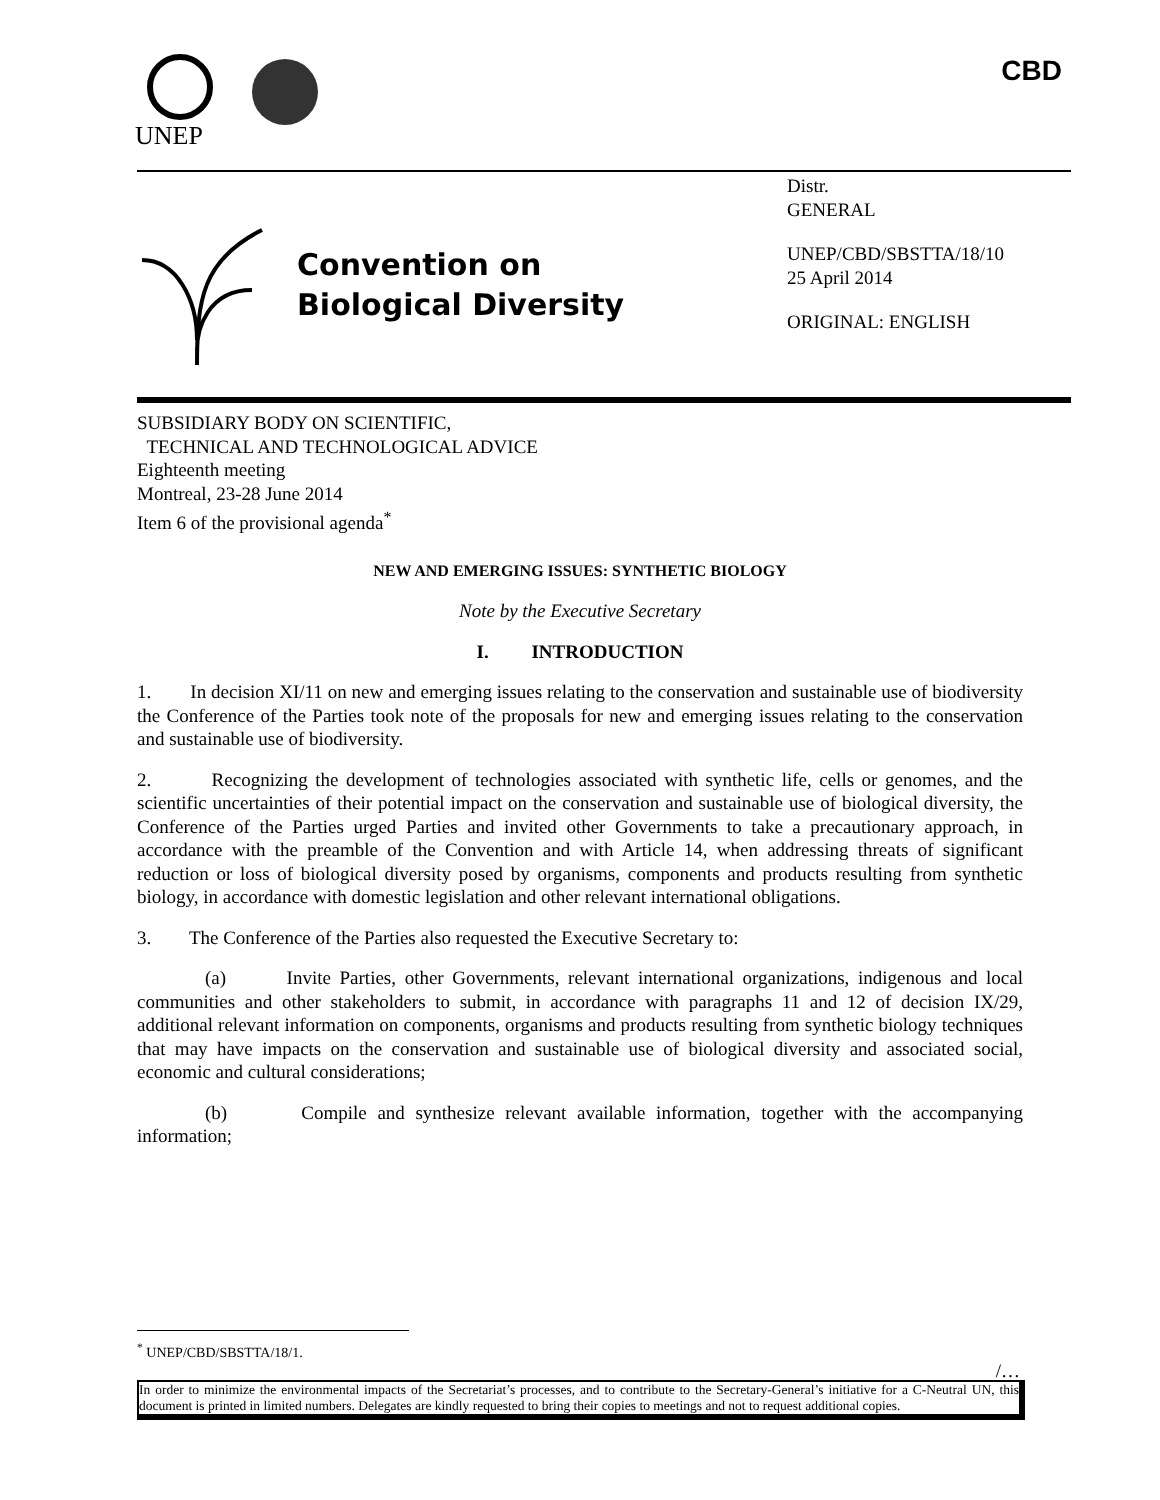UNEP
CBD
Convention on
Biological Diversity
Distr.
GENERAL
UNEP/CBD/SBSTTA/18/10
25 April 2014
ORIGINAL: ENGLISH
SUBSIDIARY BODY ON SCIENTIFIC,
TECHNICAL AND TECHNOLOGICAL ADVICE
Eighteenth meeting
Montreal, 23-28 June 2014
Item 6 of the provisional agenda<sup>*</sup>
NEW AND EMERGING ISSUES: SYNTHETIC BIOLOGY
Note by the Executive Secretary
I. INTRODUCTION
1. In decision XI/11 on new and emerging issues relating to the conservation and sustainable use of biodiversity the Conference of the Parties took note of the proposals for new and emerging issues relating to the conservation and sustainable use of biodiversity.
2. Recognizing the development of technologies associated with synthetic life, cells or genomes, and the scientific uncertainties of their potential impact on the conservation and sustainable use of biological diversity, the Conference of the Parties urged Parties and invited other Governments to take a precautionary approach, in accordance with the preamble of the Convention and with Article 14, when addressing threats of significant reduction or loss of biological diversity posed by organisms, components and products resulting from synthetic biology, in accordance with domestic legislation and other relevant international obligations.
3. The Conference of the Parties also requested the Executive Secretary to:
(a) Invite Parties, other Governments, relevant international organizations, indigenous and local communities and other stakeholders to submit, in accordance with paragraphs 11 and 12 of decision IX/29, additional relevant information on components, organisms and products resulting from synthetic biology techniques that may have impacts on the conservation and sustainable use of biological diversity and associated social, economic and cultural considerations;
(b) Compile and synthesize relevant available information, together with the accompanying information;
<sup>*</sup> UNEP/CBD/SBSTTA/18/1.
/…
In order to minimize the environmental impacts of the Secretariat’s processes, and to contribute to the Secretary-General’s initiative for a C-Neutral UN, this document is printed in limited numbers. Delegates are kindly requested to bring their copies to meetings and not to request additional copies.